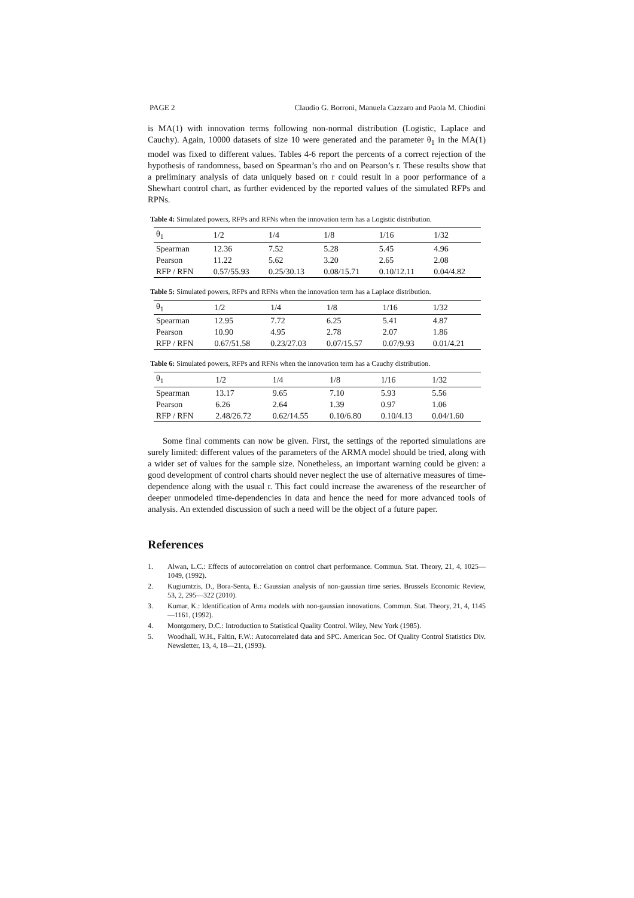PAGE 2 Claudio G. Borroni, Manuela Cazzaro and Paola M. Chiodini
is MA(1) with innovation terms following non-normal distribution (Logistic, Laplace and Cauchy). Again, 10000 datasets of size 10 were generated and the parameter θ<sub>1</sub> in the MA(1) model was fixed to different values. Tables 4-6 report the percents of a correct rejection of the hypothesis of randomness, based on Spearman’s rho and on Pearson’s r. These results show that a preliminary analysis of data uniquely based on r could result in a poor performance of a Shewhart control chart, as further evidenced by the reported values of the simulated RFPs and RPNs.
Table 4: Simulated powers, RFPs and RFNs when the innovation term has a Logistic distribution.
| θ<sub>1</sub> | 1/2 | 1/4 | 1/8 | 1/16 | 1/32 |
| Spearman | 12.36 | 7.52 | 5.28 | 5.45 | 4.96 |
| Pearson | 11.22 | 5.62 | 3.20 | 2.65 | 2.08 |
| RFP / RFN | 0.57/55.93 | 0.25/30.13 | 0.08/15.71 | 0.10/12.11 | 0.04/4.82 |
Table 5: Simulated powers, RFPs and RFNs when the innovation term has a Laplace distribution.
| θ<sub>1</sub> | 1/2 | 1/4 | 1/8 | 1/16 | 1/32 |
| Spearman | 12.95 | 7.72 | 6.25 | 5.41 | 4.87 |
| Pearson | 10.90 | 4.95 | 2.78 | 2.07 | 1.86 |
| RFP / RFN | 0.67/51.58 | 0.23/27.03 | 0.07/15.57 | 0.07/9.93 | 0.01/4.21 |
Table 6: Simulated powers, RFPs and RFNs when the innovation term has a Cauchy distribution.
| θ<sub>1</sub> | 1/2 | 1/4 | 1/8 | 1/16 | 1/32 |
| Spearman | 13.17 | 9.65 | 7.10 | 5.93 | 5.56 |
| Pearson | 6.26 | 2.64 | 1.39 | 0.97 | 1.06 |
| RFP / RFN | 2.48/26.72 | 0.62/14.55 | 0.10/6.80 | 0.10/4.13 | 0.04/1.60 |
Some final comments can now be given. First, the settings of the reported simulations are surely limited: different values of the parameters of the ARMA model should be tried, along with a wider set of values for the sample size. Nonetheless, an important warning could be given: a good development of control charts should never neglect the use of alternative measures of time-dependence along with the usual r. This fact could increase the awareness of the researcher of deeper unmodeled time-dependencies in data and hence the need for more advanced tools of analysis. An extended discussion of such a need will be the object of a future paper.
References
1. Alwan, L.C.: Effects of autocorrelation on control chart performance. Commun. Stat. Theory, 21, 4, 1025—1049, (1992).
2. Kugiumtzis, D., Bora-Senta, E.: Gaussian analysis of non-gaussian time series. Brussels Economic Review, 53, 2, 295—322 (2010).
3. Kumar, K.: Identification of Arma models with non-gaussian innovations. Commun. Stat. Theory, 21, 4, 1145—1161, (1992).
4. Montgomery, D.C.: Introduction to Statistical Quality Control. Wiley, New York (1985).
5. Woodhall, W.H., Faltin, F.W.: Autocorrelated data and SPC. American Soc. Of Quality Control Statistics Div. Newsletter, 13, 4, 18—21, (1993).